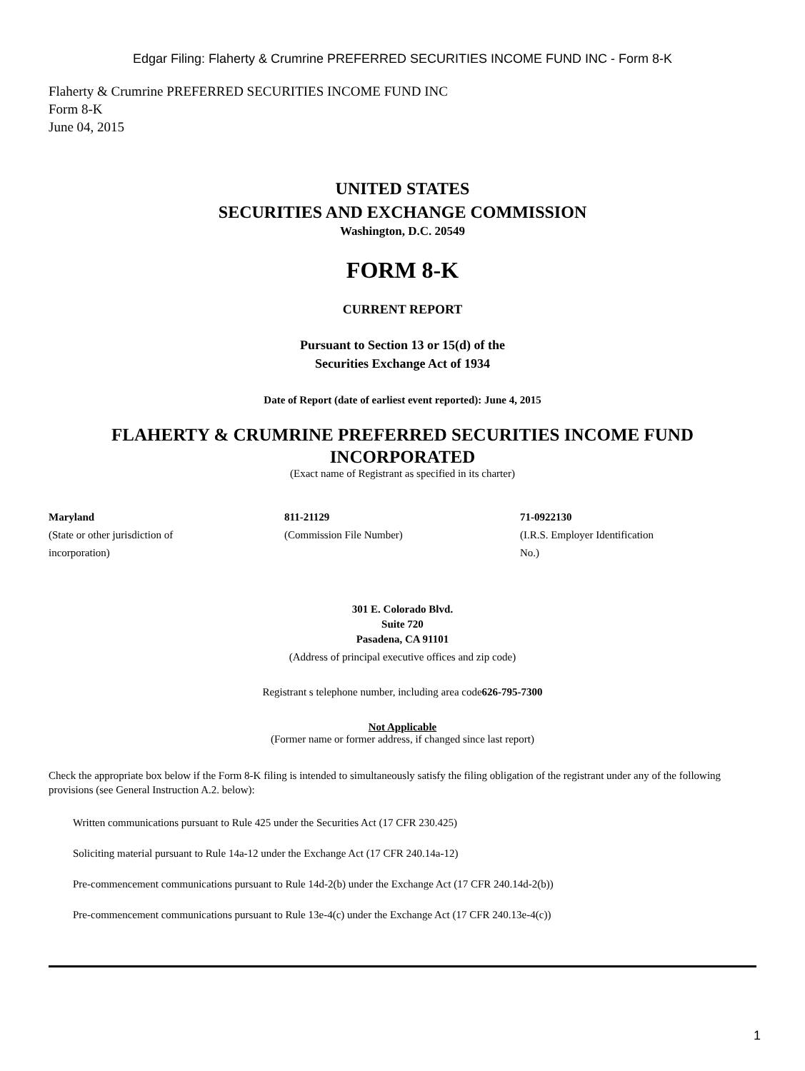Edgar Filing: Flaherty & Crumrine PREFERRED SECURITIES INCOME FUND INC - Form 8-K
Flaherty & Crumrine PREFERRED SECURITIES INCOME FUND INC
Form 8-K
June 04, 2015
UNITED STATES
SECURITIES AND EXCHANGE COMMISSION
Washington, D.C. 20549
FORM 8-K
CURRENT REPORT
Pursuant to Section 13 or 15(d) of the
Securities Exchange Act of 1934
Date of Report (date of earliest event reported): June 4, 2015
FLAHERTY & CRUMRINE PREFERRED SECURITIES INCOME FUND
INCORPORATED
(Exact name of Registrant as specified in its charter)
Maryland
(State or other jurisdiction of
incorporation)
811-21129
(Commission File Number)
71-0922130
(I.R.S. Employer Identification
No.)
301 E. Colorado Blvd.
Suite 720
Pasadena, CA 91101
(Address of principal executive offices and zip code)
Registrant s telephone number, including area code626-795-7300
Not Applicable
(Former name or former address, if changed since last report)
Check the appropriate box below if the Form 8-K filing is intended to simultaneously satisfy the filing obligation of the registrant under any of the following provisions (see General Instruction A.2. below):
Written communications pursuant to Rule 425 under the Securities Act (17 CFR 230.425)
Soliciting material pursuant to Rule 14a-12 under the Exchange Act (17 CFR 240.14a-12)
Pre-commencement communications pursuant to Rule 14d-2(b) under the Exchange Act (17 CFR 240.14d-2(b))
Pre-commencement communications pursuant to Rule 13e-4(c) under the Exchange Act (17 CFR 240.13e-4(c))
1